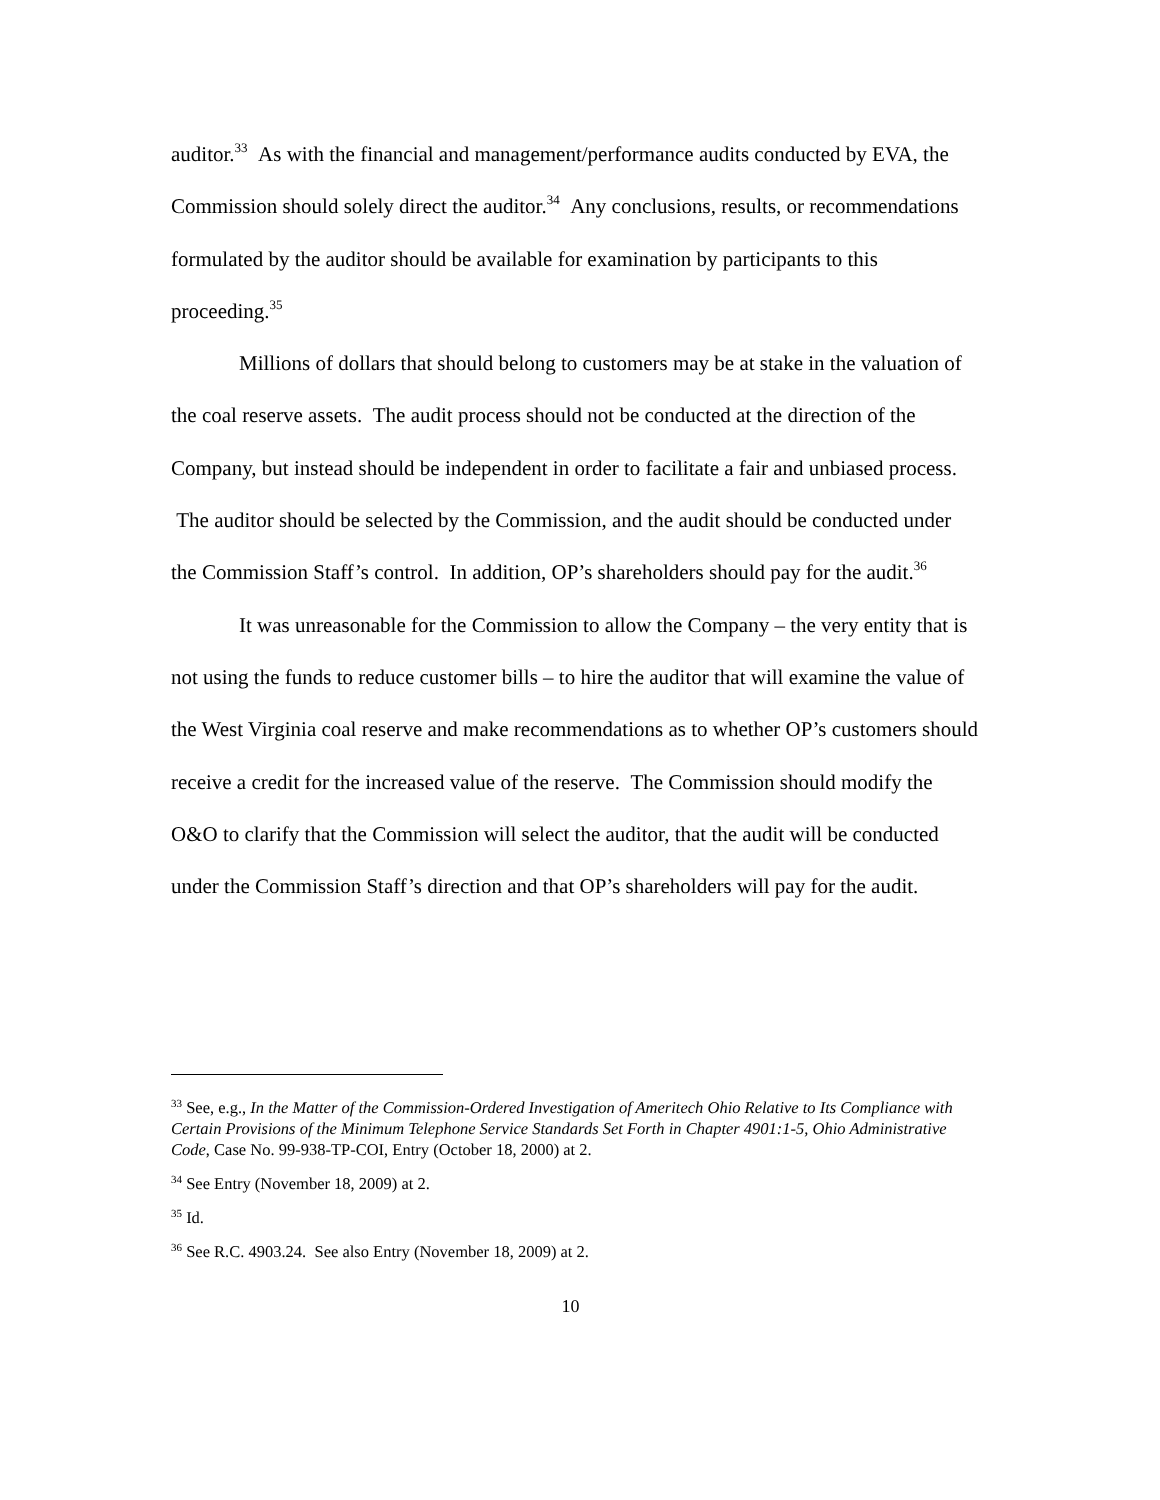auditor.<sup>33</sup> As with the financial and management/performance audits conducted by EVA, the Commission should solely direct the auditor.<sup>34</sup> Any conclusions, results, or recommendations formulated by the auditor should be available for examination by participants to this proceeding.<sup>35</sup>
Millions of dollars that should belong to customers may be at stake in the valuation of the coal reserve assets. The audit process should not be conducted at the direction of the Company, but instead should be independent in order to facilitate a fair and unbiased process. The auditor should be selected by the Commission, and the audit should be conducted under the Commission Staff’s control. In addition, OP’s shareholders should pay for the audit.<sup>36</sup>
It was unreasonable for the Commission to allow the Company – the very entity that is not using the funds to reduce customer bills – to hire the auditor that will examine the value of the West Virginia coal reserve and make recommendations as to whether OP’s customers should receive a credit for the increased value of the reserve. The Commission should modify the O&O to clarify that the Commission will select the auditor, that the audit will be conducted under the Commission Staff’s direction and that OP’s shareholders will pay for the audit.
<sup>33</sup> See, e.g., In the Matter of the Commission-Ordered Investigation of Ameritech Ohio Relative to Its Compliance with Certain Provisions of the Minimum Telephone Service Standards Set Forth in Chapter 4901:1-5, Ohio Administrative Code, Case No. 99-938-TP-COI, Entry (October 18, 2000) at 2.
<sup>34</sup> See Entry (November 18, 2009) at 2.
<sup>35</sup> Id.
<sup>36</sup> See R.C. 4903.24. See also Entry (November 18, 2009) at 2.
10